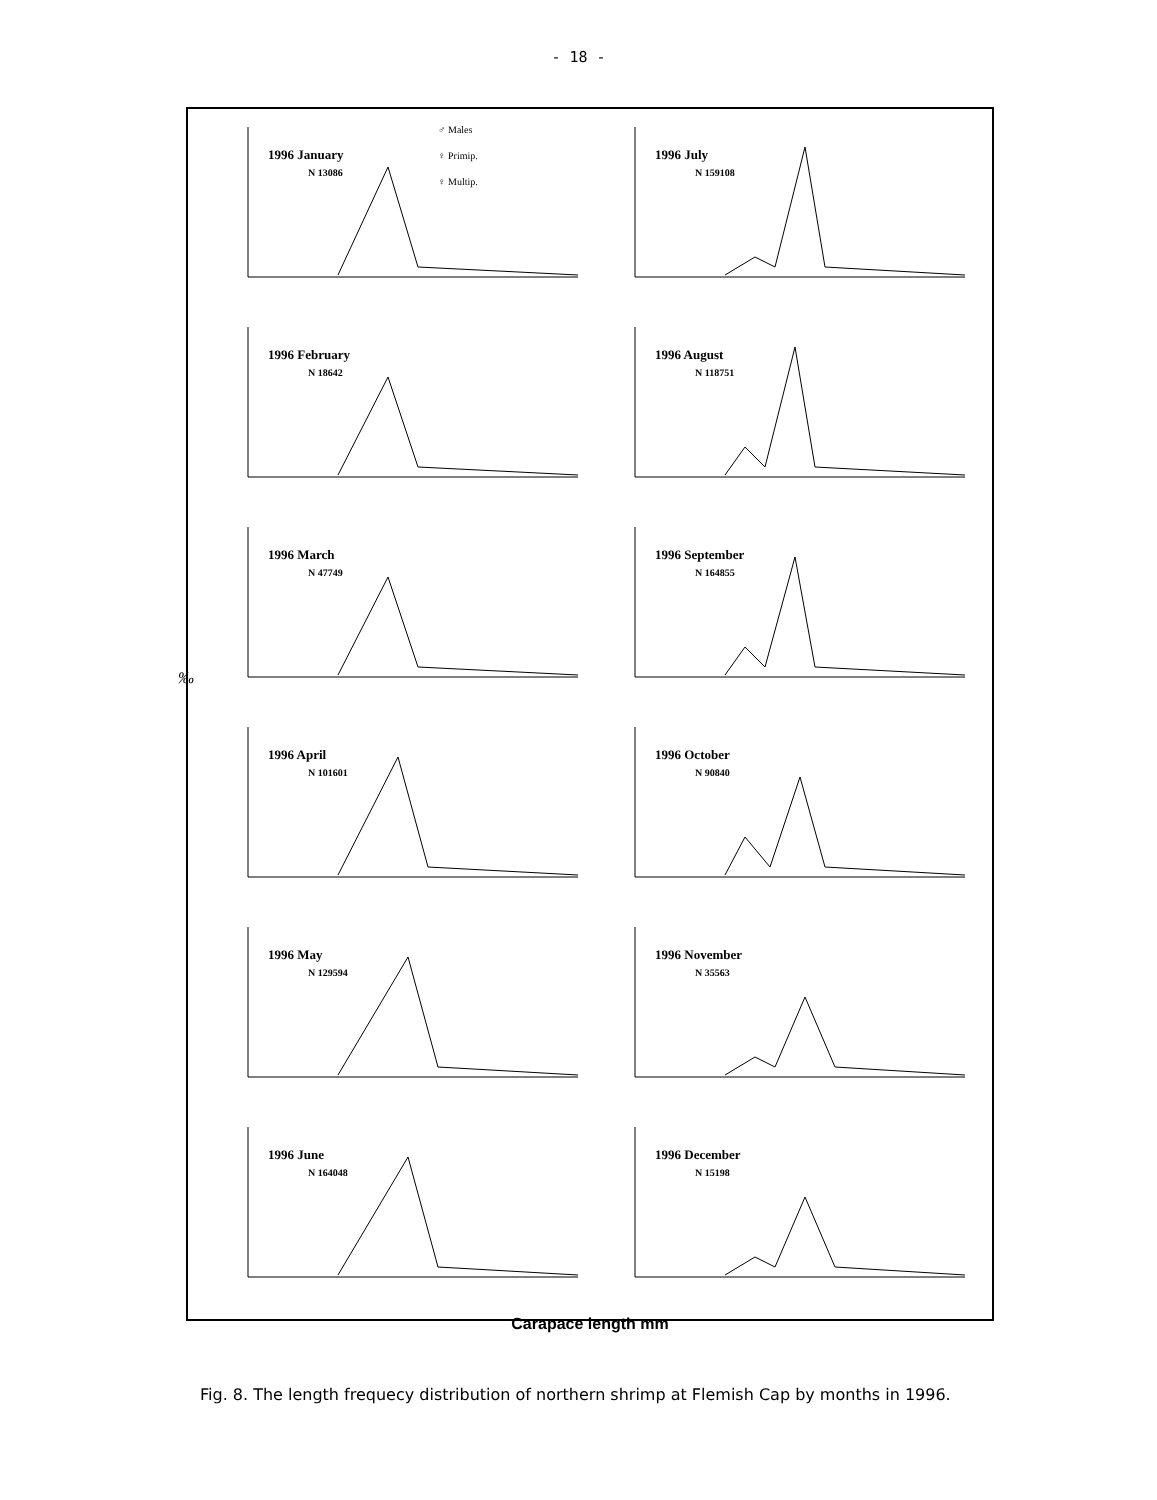- 18 -
♂ Males
♀ Primip.
♀ Multip.
‰
1996 January
N 13086
1996 July
N 159108
1996 February
N 18642
1996 August
N 118751
1996 March
N 47749
1996 September
N 164855
1996 April
N 101601
1996 October
N 90840
1996 May
N 129594
1996 November
N 35563
1996 June
N 164048
1996 December
N 15198
Carapace length mm
Fig. 8. The length frequecy distribution of northern shrimp at Flemish Cap by months in 1996.